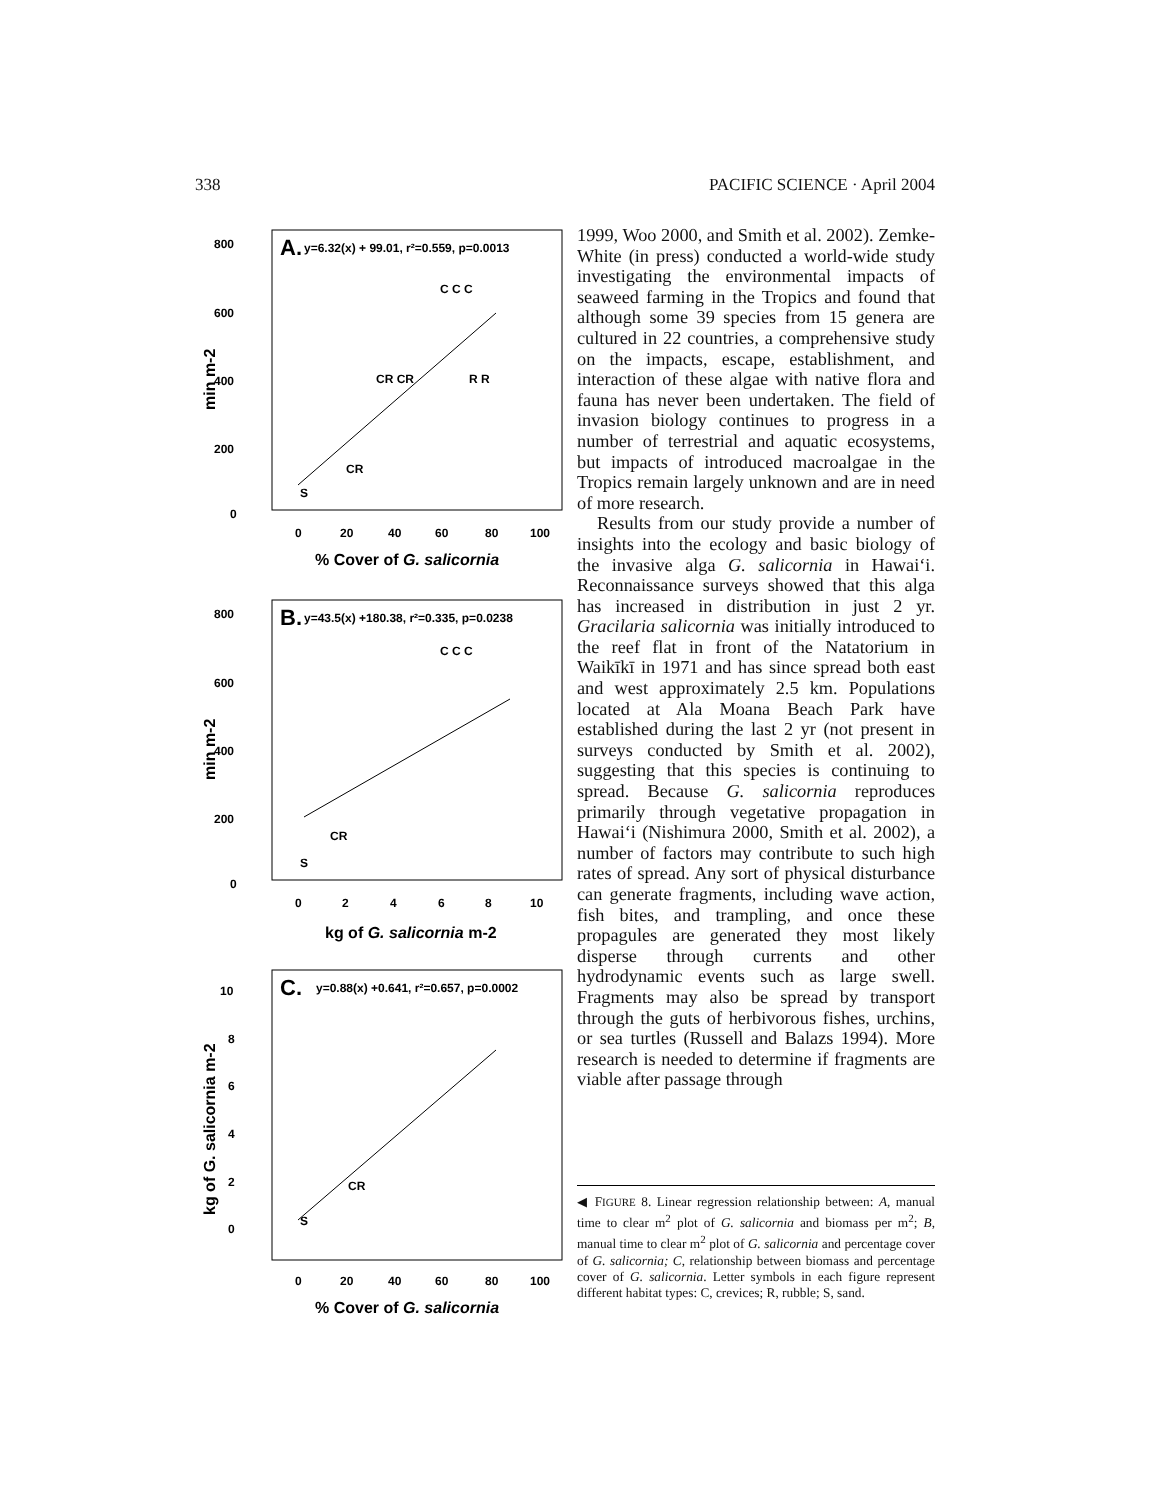338 PACIFIC SCIENCE · April 2004
A.
y=6.32(x) + 99.01, r²=0.559, p=0.0013
800
600
400
200
0
0
20
40
60
80
100
% Cover of G. salicornia
min m-2
C C C
CR CR
R R
S
CR
B.
y=43.5(x) +180.38, r²=0.335, p=0.0238
800
600
400
200
0
0
2
4
6
8
10
kg of G. salicornia m-2
min m-2
C C C
S
CR
C.
y=0.88(x) +0.641, r²=0.657, p=0.0002
10
8
6
4
2
0
0
20
40
60
80
100
% Cover of G. salicornia
kg of G. salicornia m-2
S
CR
1999, Woo 2000, and Smith et al. 2002). Zemke-White (in press) conducted a world-wide study investigating the environmental impacts of seaweed farming in the Tropics and found that although some 39 species from 15 genera are cultured in 22 countries, a comprehensive study on the impacts, escape, establishment, and interaction of these algae with native flora and fauna has never been undertaken. The field of invasion biology continues to progress in a number of terrestrial and aquatic ecosystems, but impacts of introduced macroalgae in the Tropics remain largely unknown and are in need of more research.
Results from our study provide a number of insights into the ecology and basic biology of the invasive alga G. salicornia in Hawai‘i. Reconnaissance surveys showed that this alga has increased in distribution in just 2 yr. Gracilaria salicornia was initially introduced to the reef flat in front of the Natatorium in Waikīkī in 1971 and has since spread both east and west approximately 2.5 km. Populations located at Ala Moana Beach Park have established during the last 2 yr (not present in surveys conducted by Smith et al. 2002), suggesting that this species is continuing to spread. Because G. salicornia reproduces primarily through vegetative propagation in Hawai‘i (Nishimura 2000, Smith et al. 2002), a number of factors may contribute to such high rates of spread. Any sort of physical disturbance can generate fragments, including wave action, fish bites, and trampling, and once these propagules are generated they most likely disperse through currents and other hydrodynamic events such as large swell. Fragments may also be spread by transport through the guts of herbivorous fishes, urchins, or sea turtles (Russell and Balazs 1994). More research is needed to determine if fragments are viable after passage through
◀ FIGURE 8. Linear regression relationship between: A, manual time to clear m<sup>2</sup> plot of G. salicornia and biomass per m<sup>2</sup>; B, manual time to clear m<sup>2</sup> plot of G. salicornia and percentage cover of G. salicornia; C, relationship between biomass and percentage cover of G. salicornia. Letter symbols in each figure represent different habitat types: C, crevices; R, rubble; S, sand.